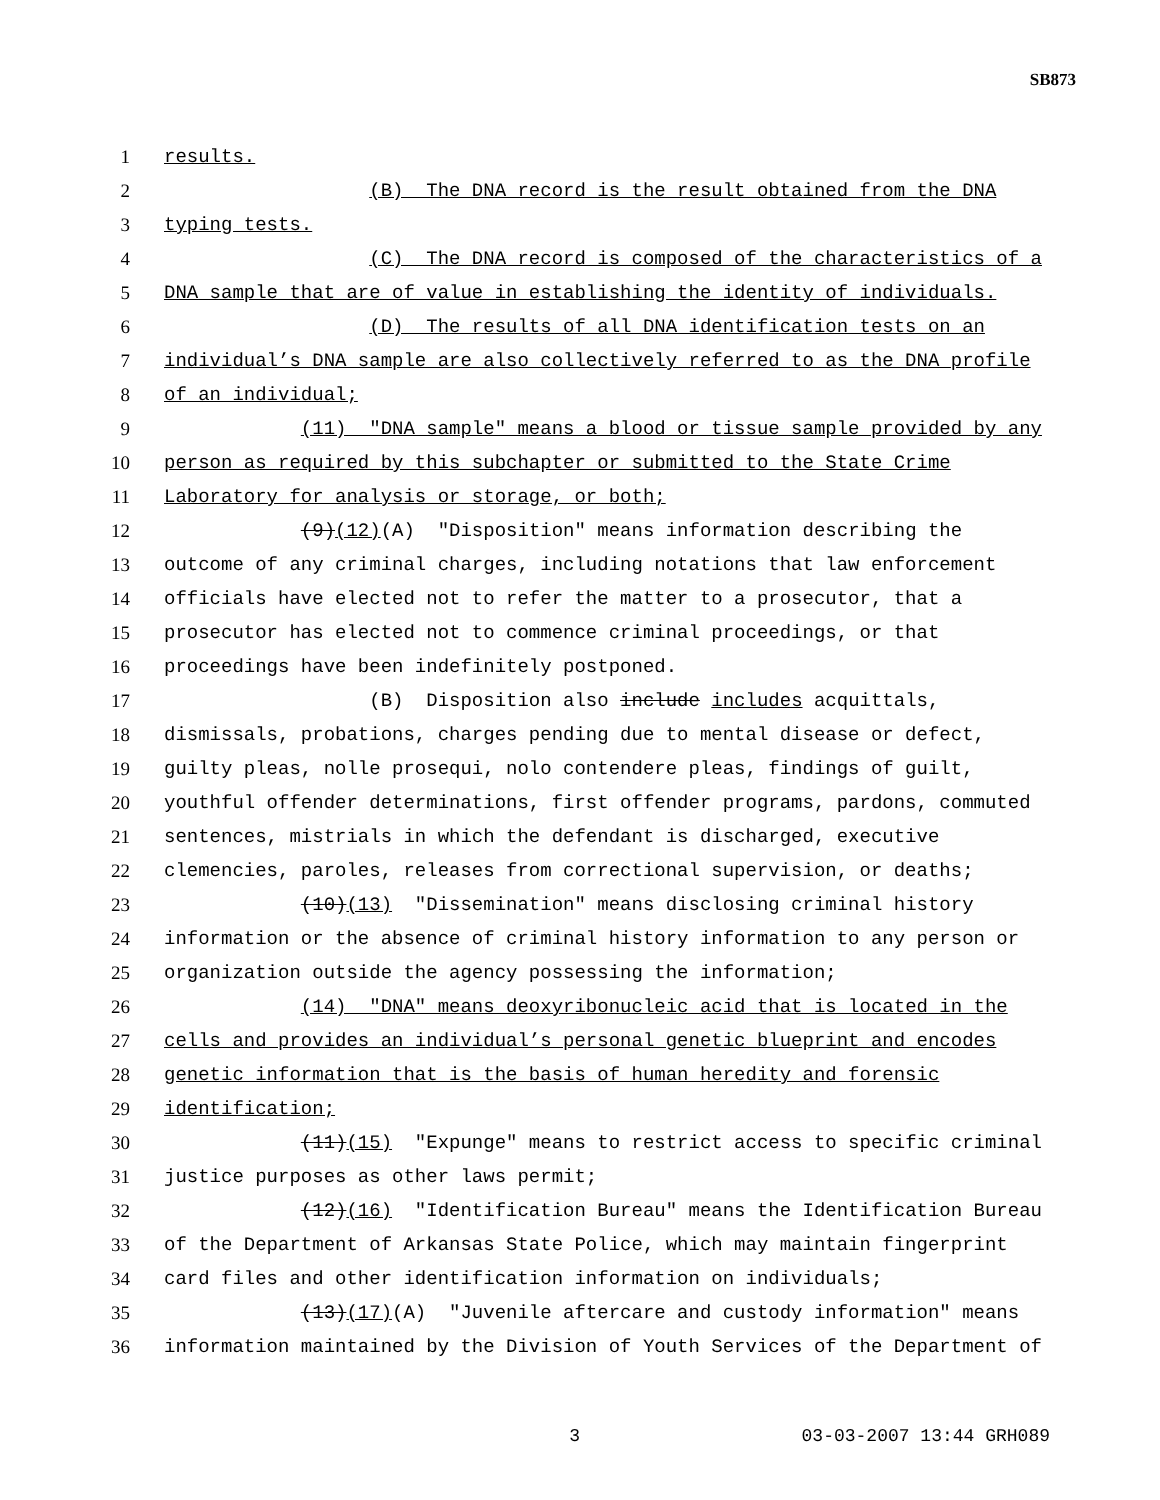SB873
1 results.
2 (B) The DNA record is the result obtained from the DNA
3 typing tests.
4 (C) The DNA record is composed of the characteristics of a
5 DNA sample that are of value in establishing the identity of individuals.
6 (D) The results of all DNA identification tests on an
7 individual’s DNA sample are also collectively referred to as the DNA profile
8 of an individual;
9 (11) "DNA sample" means a blood or tissue sample provided by any
10 person as required by this subchapter or submitted to the State Crime
11 Laboratory for analysis or storage, or both;
12 (9)(12)(A) "Disposition" means information describing the
13 outcome of any criminal charges, including notations that law enforcement
14 officials have elected not to refer the matter to a prosecutor, that a
15 prosecutor has elected not to commence criminal proceedings, or that
16 proceedings have been indefinitely postponed.
17 (B) Disposition also include includes acquittals,
18 dismissals, probations, charges pending due to mental disease or defect,
19 guilty pleas, nolle prosequi, nolo contendere pleas, findings of guilt,
20 youthful offender determinations, first offender programs, pardons, commuted
21 sentences, mistrials in which the defendant is discharged, executive
22 clemencies, paroles, releases from correctional supervision, or deaths;
23 (10)(13) "Dissemination" means disclosing criminal history
24 information or the absence of criminal history information to any person or
25 organization outside the agency possessing the information;
26 (14) "DNA" means deoxyribonucleic acid that is located in the
27 cells and provides an individual’s personal genetic blueprint and encodes
28 genetic information that is the basis of human heredity and forensic
29 identification;
30 (11)(15) "Expunge" means to restrict access to specific criminal
31 justice purposes as other laws permit;
32 (12)(16) "Identification Bureau" means the Identification Bureau
33 of the Department of Arkansas State Police, which may maintain fingerprint
34 card files and other identification information on individuals;
35 (13)(17)(A) "Juvenile aftercare and custody information" means
36 information maintained by the Division of Youth Services of the Department of
3 03-03-2007 13:44 GRH089